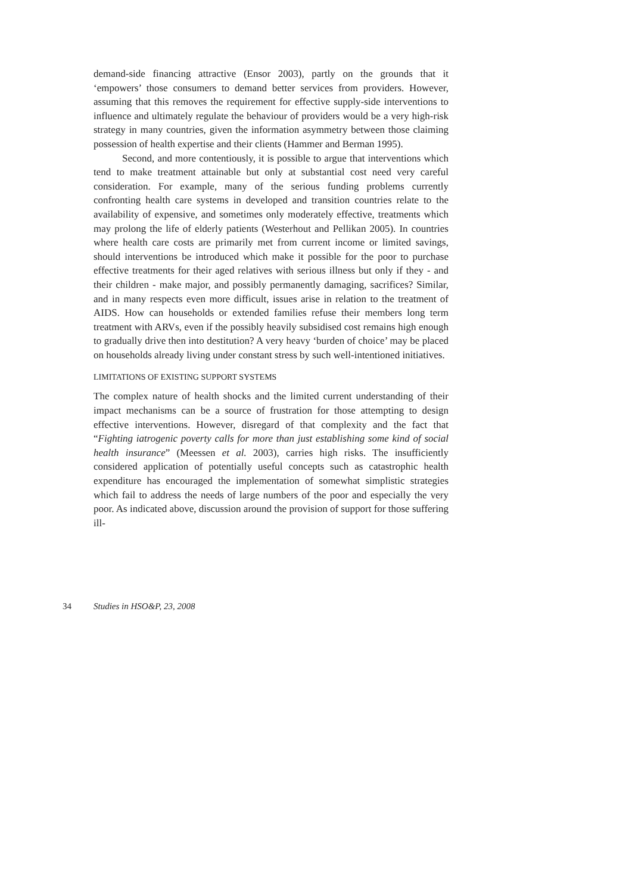demand-side financing attractive (Ensor 2003), partly on the grounds that it ‘empowers’ those consumers to demand better services from providers. However, assuming that this removes the requirement for effective supply-side interventions to influence and ultimately regulate the behaviour of providers would be a very high-risk strategy in many countries, given the information asymmetry between those claiming possession of health expertise and their clients (Hammer and Berman 1995).
Second, and more contentiously, it is possible to argue that interventions which tend to make treatment attainable but only at substantial cost need very careful consideration. For example, many of the serious funding problems currently confronting health care systems in developed and transition countries relate to the availability of expensive, and sometimes only moderately effective, treatments which may prolong the life of elderly patients (Westerhout and Pellikan 2005). In countries where health care costs are primarily met from current income or limited savings, should interventions be introduced which make it possible for the poor to purchase effective treatments for their aged relatives with serious illness but only if they - and their children - make major, and possibly permanently damaging, sacrifices? Similar, and in many respects even more difficult, issues arise in relation to the treatment of AIDS. How can households or extended families refuse their members long term treatment with ARVs, even if the possibly heavily subsidised cost remains high enough to gradually drive then into destitution? A very heavy ‘burden of choice’ may be placed on households already living under constant stress by such well-intentioned initiatives.
LIMITATIONS OF EXISTING SUPPORT SYSTEMS
The complex nature of health shocks and the limited current understanding of their impact mechanisms can be a source of frustration for those attempting to design effective interventions. However, disregard of that complexity and the fact that “Fighting iatrogenic poverty calls for more than just establishing some kind of social health insurance” (Meessen et al. 2003), carries high risks. The insufficiently considered application of potentially useful concepts such as catastrophic health expenditure has encouraged the implementation of somewhat simplistic strategies which fail to address the needs of large numbers of the poor and especially the very poor. As indicated above, discussion around the provision of support for those suffering ill-
34 Studies in HSO&P, 23, 2008